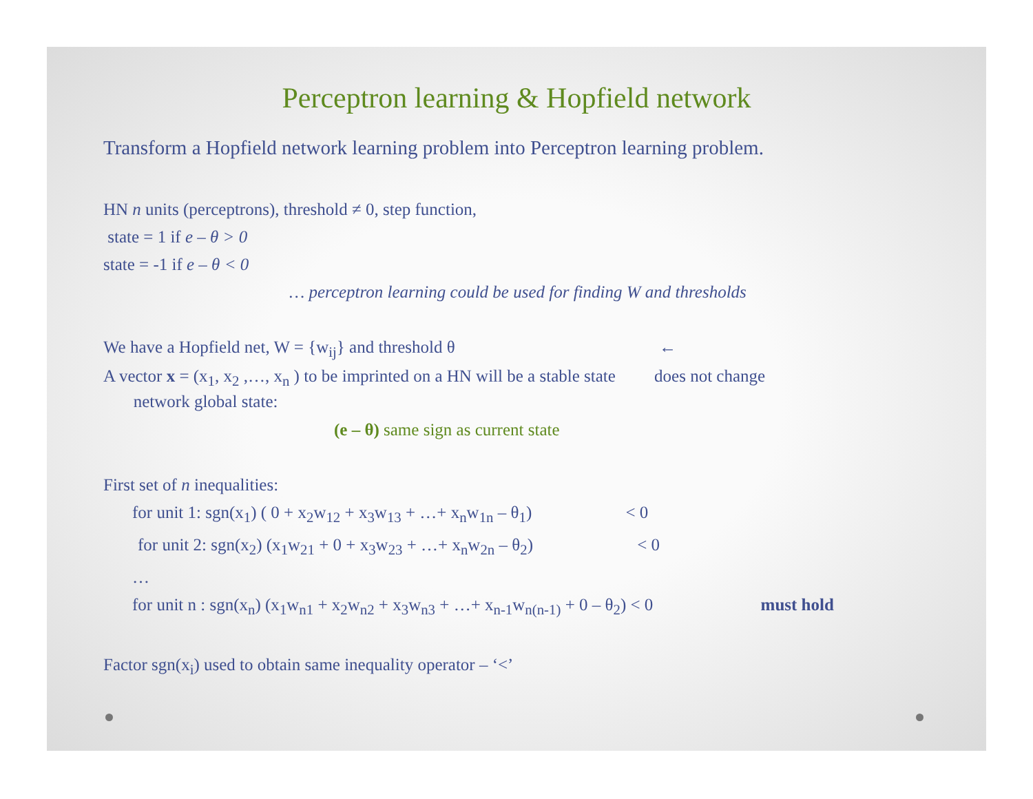Perceptron learning & Hopfield network
Transform a Hopfield network learning problem into Perceptron learning problem.
HN n units (perceptrons), threshold ≠ 0, step function,
state = 1 if e – θ > 0
state = -1 if e – θ < 0
… perceptron learning could be used for finding W and thresholds
We have a Hopfield net, W = {w<sub>ij</sub>} and threshold θ ←
A vector x = (x<sub>1</sub>, x<sub>2</sub> ,…, x<sub>n</sub> ) to be imprinted on a HN will be a stable state does not change
network global state:
(e – θ) same sign as current state
First set of n inequalities:
for unit 1: sgn(x<sub>1</sub>) ( 0 + x<sub>2</sub>w<sub>12</sub> + x<sub>3</sub>w<sub>13</sub> + …+ x<sub>n</sub>w<sub>1n</sub> – θ<sub>1</sub>) < 0
for unit 2: sgn(x<sub>2</sub>) (x<sub>1</sub>w<sub>21</sub> + 0 + x<sub>3</sub>w<sub>23</sub> + …+ x<sub>n</sub>w<sub>2n</sub> – θ<sub>2</sub>) < 0
…
for unit n : sgn(x<sub>n</sub>) (x<sub>1</sub>w<sub>n1</sub> + x<sub>2</sub>w<sub>n2</sub> + x<sub>3</sub>w<sub>n3</sub> + …+ x<sub>n-1</sub>w<sub>n(n-1)</sub> + 0 – θ<sub>2</sub>) < 0 must hold
Factor sgn(x<sub>i</sub>) used to obtain same inequality operator – ‘<’